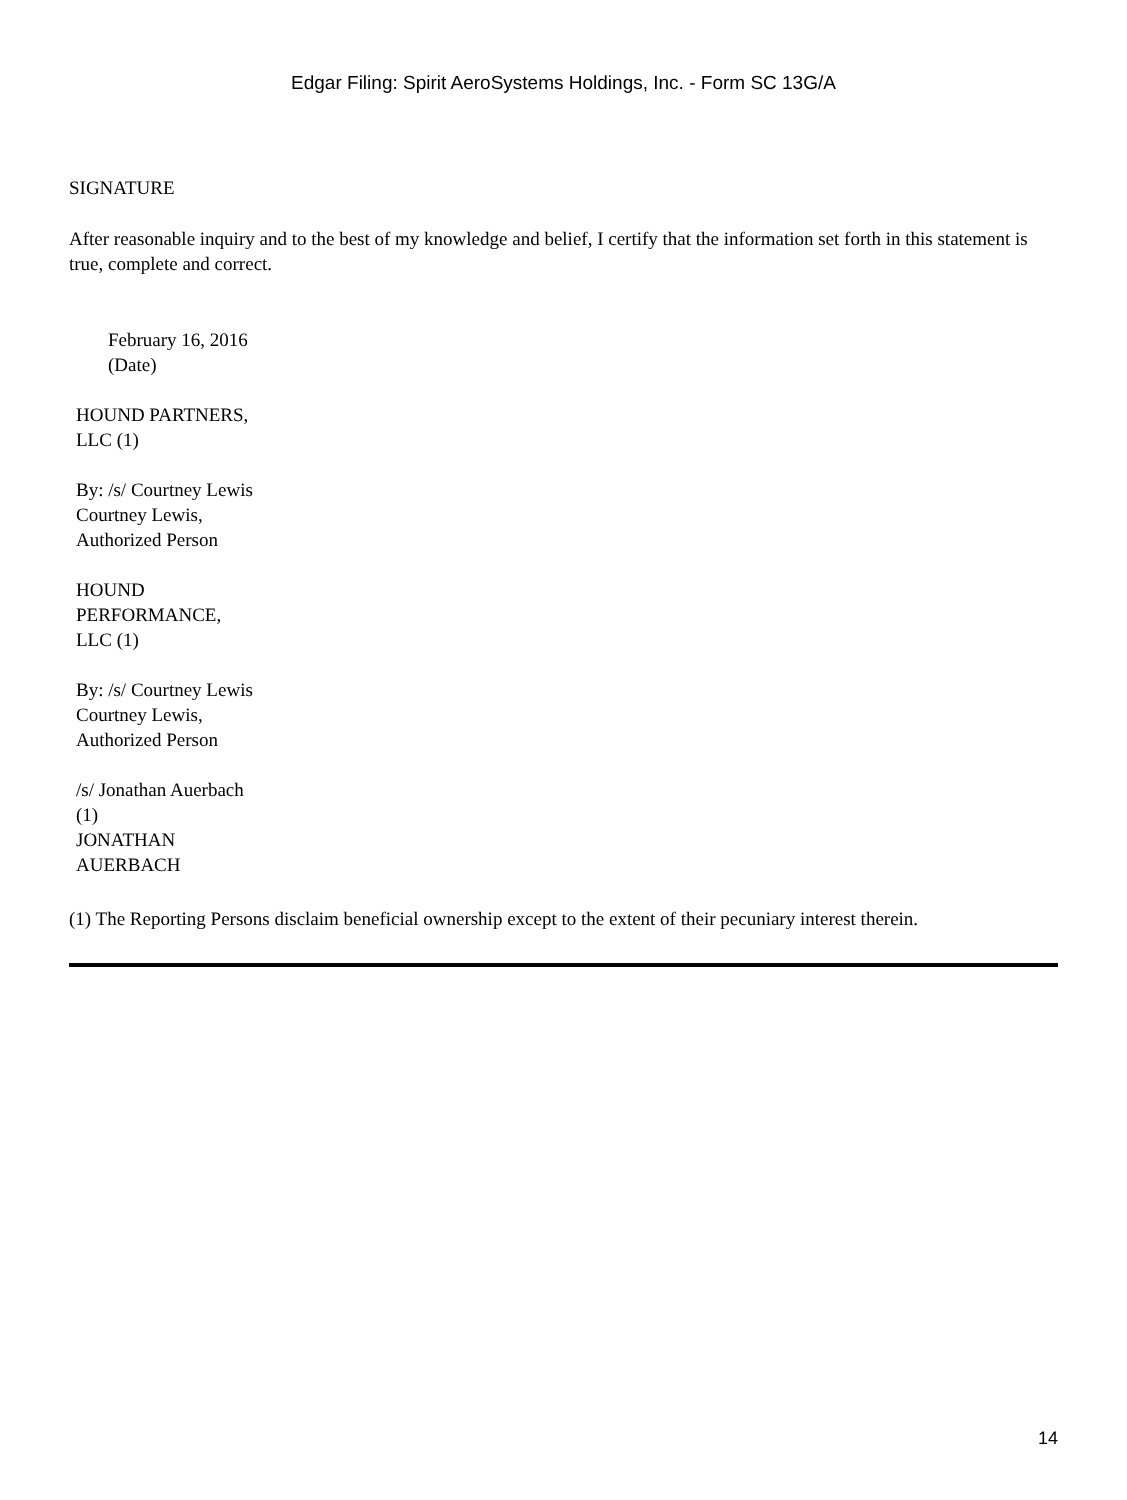Edgar Filing: Spirit AeroSystems Holdings, Inc. - Form SC 13G/A
SIGNATURE
After reasonable inquiry and to the best of my knowledge and belief, I certify that the information set forth in this statement is true, complete and correct.
February 16, 2016
(Date)
HOUND PARTNERS,
LLC (1)
By: /s/ Courtney Lewis
Courtney Lewis,
Authorized Person
HOUND
PERFORMANCE,
LLC (1)
By: /s/ Courtney Lewis
Courtney Lewis,
Authorized Person
/s/ Jonathan Auerbach
(1)
JONATHAN
AUERBACH
(1) The Reporting Persons disclaim beneficial ownership except to the extent of their pecuniary interest therein.
14